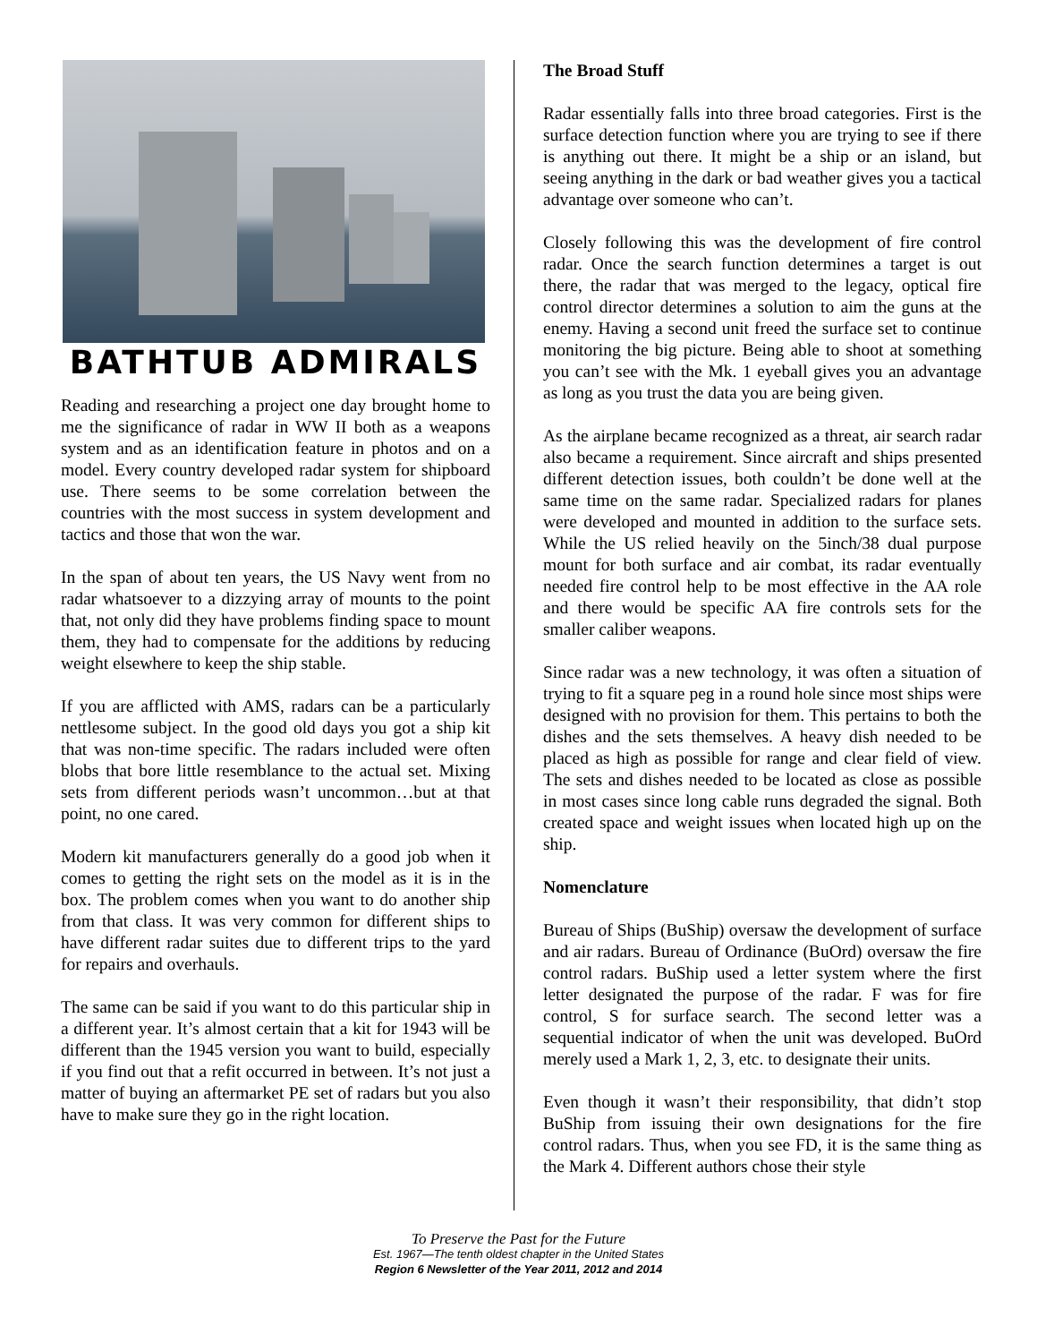BATHTUB ADMIRALS
Reading and researching a project one day brought home to me the significance of radar in WW II both as a weapons system and as an identification feature in photos and on a model. Every country developed radar system for shipboard use. There seems to be some correlation between the countries with the most success in system development and tactics and those that won the war.
In the span of about ten years, the US Navy went from no radar whatsoever to a dizzying array of mounts to the point that, not only did they have problems finding space to mount them, they had to compensate for the additions by reducing weight elsewhere to keep the ship stable.
If you are afflicted with AMS, radars can be a particularly nettlesome subject. In the good old days you got a ship kit that was non-time specific. The radars included were often blobs that bore little resemblance to the actual set. Mixing sets from different periods wasn’t uncommon…but at that point, no one cared.
Modern kit manufacturers generally do a good job when it comes to getting the right sets on the model as it is in the box. The problem comes when you want to do another ship from that class. It was very common for different ships to have different radar suites due to different trips to the yard for repairs and overhauls.
The same can be said if you want to do this particular ship in a different year. It’s almost certain that a kit for 1943 will be different than the 1945 version you want to build, especially if you find out that a refit occurred in between. It’s not just a matter of buying an aftermarket PE set of radars but you also have to make sure they go in the right location.
The Broad Stuff
Radar essentially falls into three broad categories. First is the surface detection function where you are trying to see if there is anything out there. It might be a ship or an island, but seeing anything in the dark or bad weather gives you a tactical advantage over someone who can’t.
Closely following this was the development of fire control radar. Once the search function determines a target is out there, the radar that was merged to the legacy, optical fire control director determines a solution to aim the guns at the enemy. Having a second unit freed the surface set to continue monitoring the big picture. Being able to shoot at something you can’t see with the Mk. 1 eyeball gives you an advantage as long as you trust the data you are being given.
As the airplane became recognized as a threat, air search radar also became a requirement. Since aircraft and ships presented different detection issues, both couldn’t be done well at the same time on the same radar. Specialized radars for planes were developed and mounted in addition to the surface sets. While the US relied heavily on the 5inch/38 dual purpose mount for both surface and air combat, its radar eventually needed fire control help to be most effective in the AA role and there would be specific AA fire controls sets for the smaller caliber weapons.
Since radar was a new technology, it was often a situation of trying to fit a square peg in a round hole since most ships were designed with no provision for them. This pertains to both the dishes and the sets themselves. A heavy dish needed to be placed as high as possible for range and clear field of view. The sets and dishes needed to be located as close as possible in most cases since long cable runs degraded the signal. Both created space and weight issues when located high up on the ship.
Nomenclature
Bureau of Ships (BuShip) oversaw the development of surface and air radars. Bureau of Ordinance (BuOrd) oversaw the fire control radars. BuShip used a letter system where the first letter designated the purpose of the radar. F was for fire control, S for surface search. The second letter was a sequential indicator of when the unit was developed. BuOrd merely used a Mark 1, 2, 3, etc. to designate their units.
Even though it wasn’t their responsibility, that didn’t stop BuShip from issuing their own designations for the fire control radars. Thus, when you see FD, it is the same thing as the Mark 4. Different authors chose their style
To Preserve the Past for the Future
Est. 1967—The tenth oldest chapter in the United States
Region 6 Newsletter of the Year 2011, 2012 and 2014